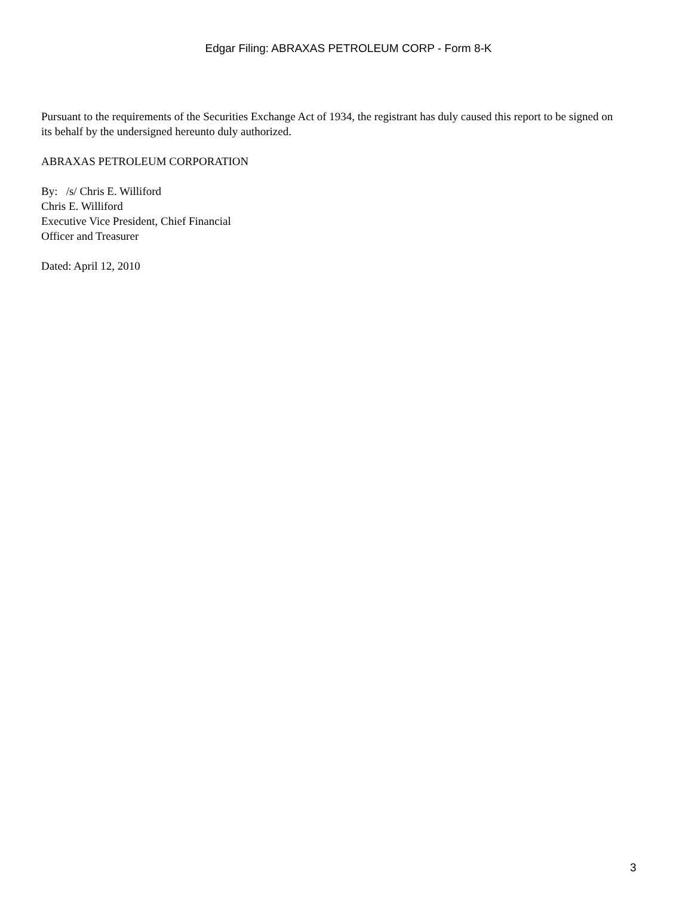Edgar Filing: ABRAXAS PETROLEUM CORP - Form 8-K
Pursuant to the requirements of the Securities Exchange Act of 1934, the registrant has duly caused this report to be signed on its behalf by the undersigned hereunto duly authorized.
ABRAXAS PETROLEUM CORPORATION
By: /s/ Chris E. Williford
Chris E. Williford
Executive Vice President, Chief Financial
Officer and Treasurer
Dated: April 12, 2010
3